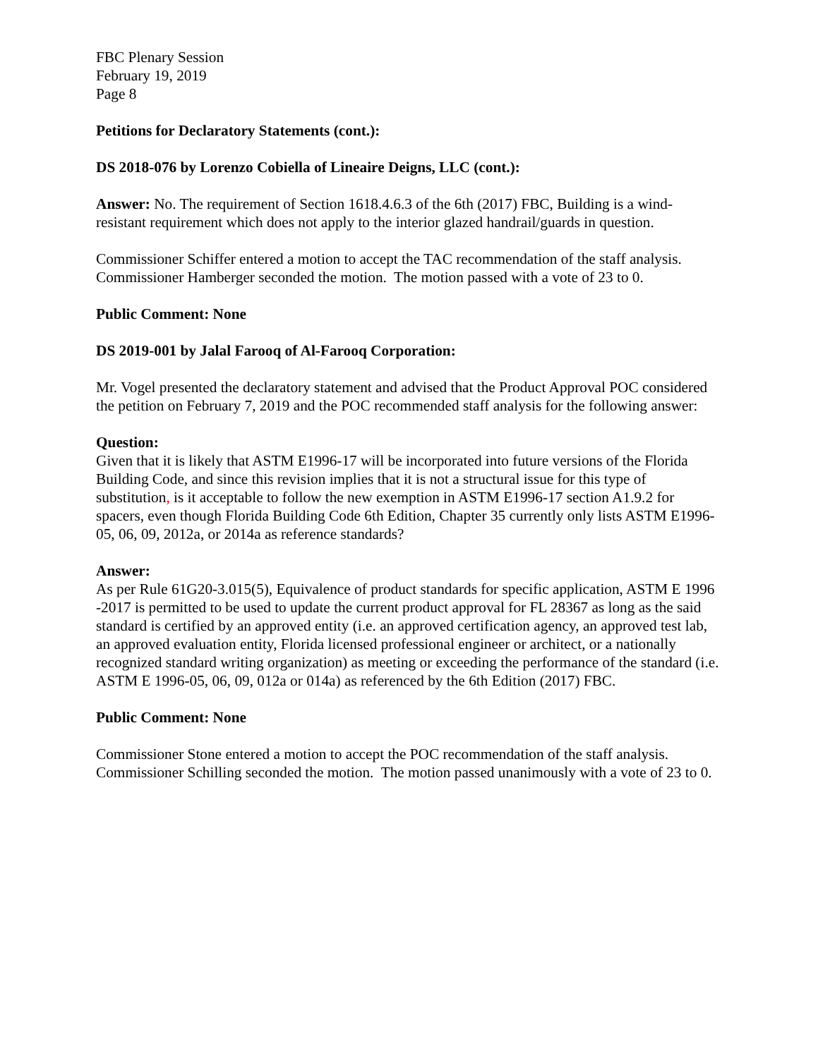FBC Plenary Session
February 19, 2019
Page 8
Petitions for Declaratory Statements (cont.):
DS 2018-076 by Lorenzo Cobiella of Lineaire Deigns, LLC (cont.):
Answer: No. The requirement of Section 1618.4.6.3 of the 6th (2017) FBC, Building is a wind-resistant requirement which does not apply to the interior glazed handrail/guards in question.
Commissioner Schiffer entered a motion to accept the TAC recommendation of the staff analysis. Commissioner Hamberger seconded the motion. The motion passed with a vote of 23 to 0.
Public Comment: None
DS 2019-001 by Jalal Farooq of Al-Farooq Corporation:
Mr. Vogel presented the declaratory statement and advised that the Product Approval POC considered the petition on February 7, 2019 and the POC recommended staff analysis for the following answer:
Question:
Given that it is likely that ASTM E1996-17 will be incorporated into future versions of the Florida Building Code, and since this revision implies that it is not a structural issue for this type of substitution, is it acceptable to follow the new exemption in ASTM E1996-17 section A1.9.2 for spacers, even though Florida Building Code 6th Edition, Chapter 35 currently only lists ASTM E1996-05, 06, 09, 2012a, or 2014a as reference standards?
Answer:
As per Rule 61G20-3.015(5), Equivalence of product standards for specific application, ASTM E 1996 -2017 is permitted to be used to update the current product approval for FL 28367 as long as the said standard is certified by an approved entity (i.e. an approved certification agency, an approved test lab, an approved evaluation entity, Florida licensed professional engineer or architect, or a nationally recognized standard writing organization) as meeting or exceeding the performance of the standard (i.e. ASTM E 1996-05, 06, 09, 012a or 014a) as referenced by the 6th Edition (2017) FBC.
Public Comment: None
Commissioner Stone entered a motion to accept the POC recommendation of the staff analysis. Commissioner Schilling seconded the motion. The motion passed unanimously with a vote of 23 to 0.